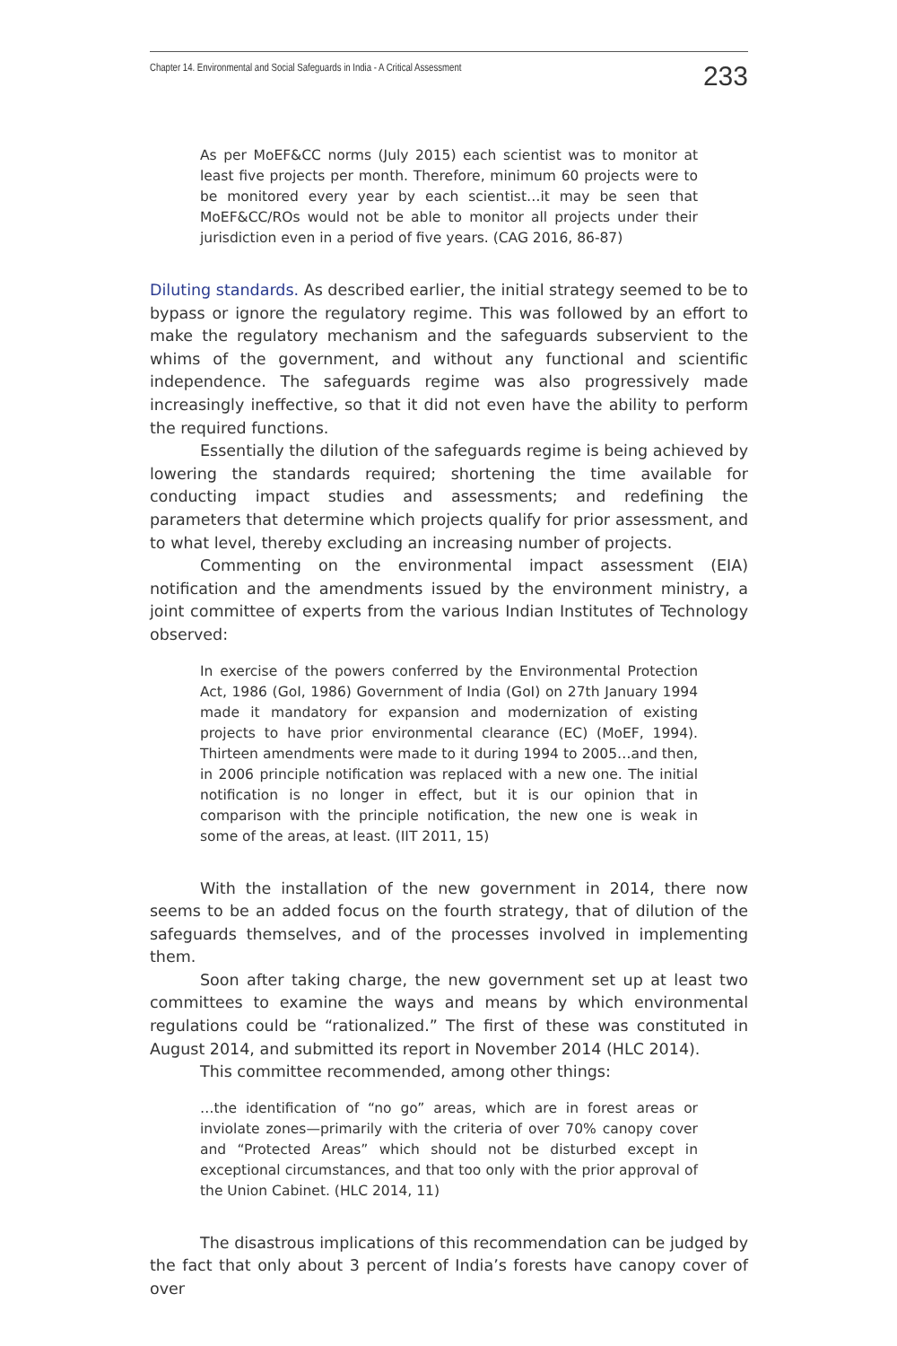Chapter 14. Environmental and Social Safeguards in India - A Critical Assessment 233
As per MoEF&CC norms (July 2015) each scientist was to monitor at least five projects per month. Therefore, minimum 60 projects were to be monitored every year by each scientist…it may be seen that MoEF&CC/ROs would not be able to monitor all projects under their jurisdiction even in a period of five years. (CAG 2016, 86-87)
Diluting standards. As described earlier, the initial strategy seemed to be to bypass or ignore the regulatory regime. This was followed by an effort to make the regulatory mechanism and the safeguards subservient to the whims of the government, and without any functional and scientific independence. The safeguards regime was also progressively made increasingly ineffective, so that it did not even have the ability to perform the required functions.
Essentially the dilution of the safeguards regime is being achieved by lowering the standards required; shortening the time available for conducting impact studies and assessments; and redefining the parameters that determine which projects qualify for prior assessment, and to what level, thereby excluding an increasing number of projects.
Commenting on the environmental impact assessment (EIA) notification and the amendments issued by the environment ministry, a joint committee of experts from the various Indian Institutes of Technology observed:
In exercise of the powers conferred by the Environmental Protection Act, 1986 (GoI, 1986) Government of India (GoI) on 27th January 1994 made it mandatory for expansion and modernization of existing projects to have prior environmental clearance (EC) (MoEF, 1994). Thirteen amendments were made to it during 1994 to 2005…and then, in 2006 principle notification was replaced with a new one. The initial notification is no longer in effect, but it is our opinion that in comparison with the principle notification, the new one is weak in some of the areas, at least. (IIT 2011, 15)
With the installation of the new government in 2014, there now seems to be an added focus on the fourth strategy, that of dilution of the safeguards themselves, and of the processes involved in implementing them.
Soon after taking charge, the new government set up at least two committees to examine the ways and means by which environmental regulations could be “rationalized.” The first of these was constituted in August 2014, and submitted its report in November 2014 (HLC 2014).
This committee recommended, among other things:
…the identification of “no go” areas, which are in forest areas or inviolate zones—primarily with the criteria of over 70% canopy cover and “Protected Areas” which should not be disturbed except in exceptional circumstances, and that too only with the prior approval of the Union Cabinet. (HLC 2014, 11)
The disastrous implications of this recommendation can be judged by the fact that only about 3 percent of India’s forests have canopy cover of over